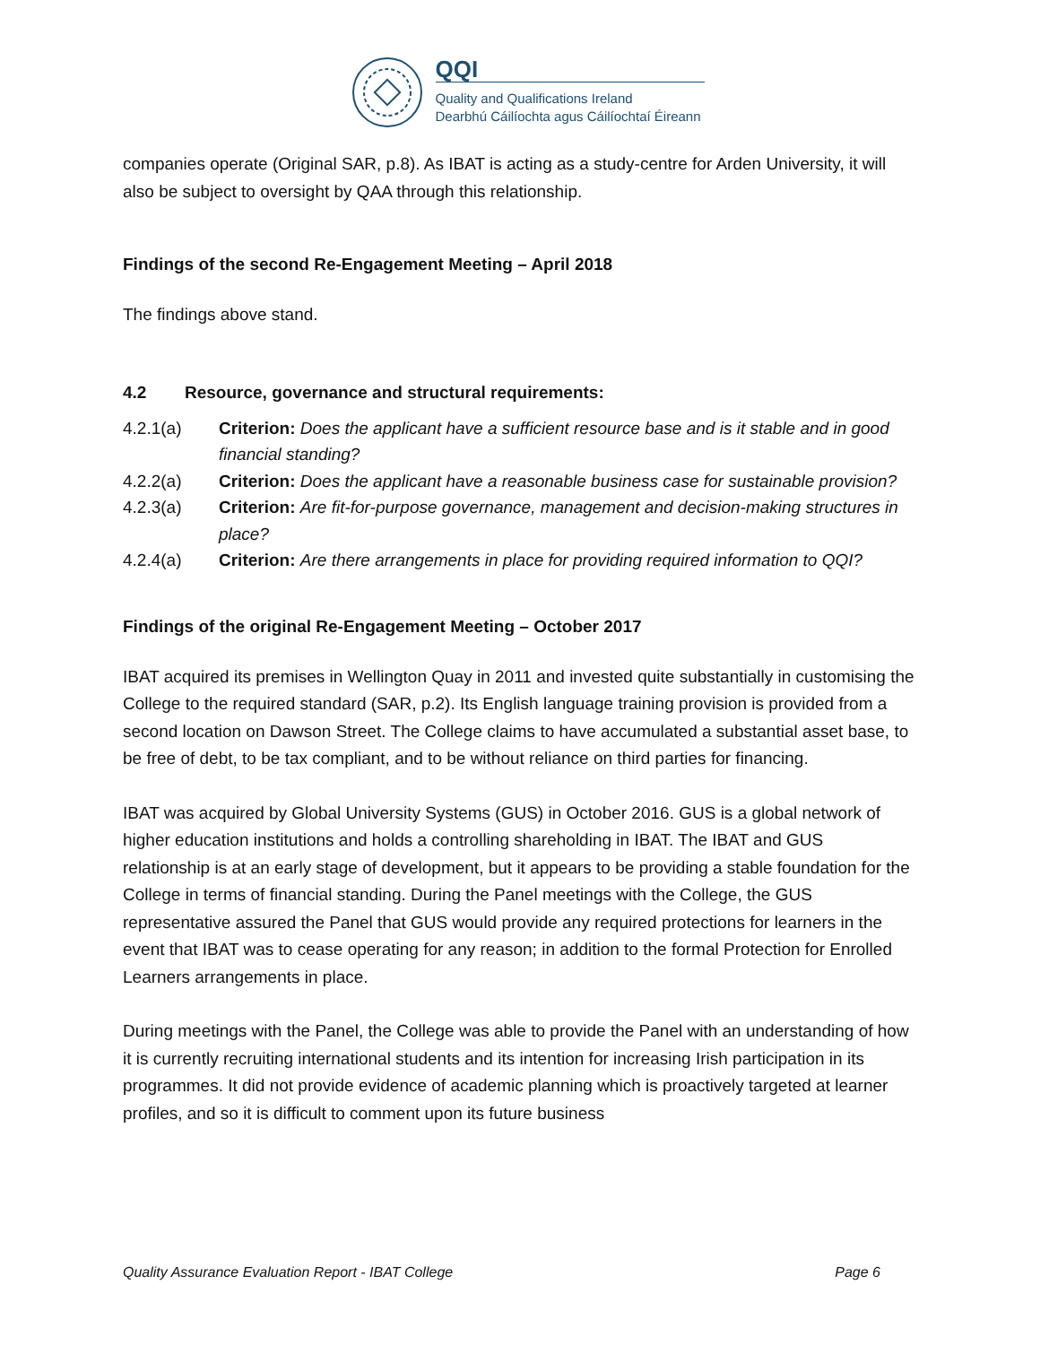QQI
Quality and Qualifications Ireland
Dearbhú Cáilíochta agus Cáilíochtaí Éireann
companies operate (Original SAR, p.8). As IBAT is acting as a study-centre for Arden University, it will also be subject to oversight by QAA through this relationship.
Findings of the second Re-Engagement Meeting – April 2018
The findings above stand.
4.2 Resource, governance and structural requirements:
4.2.1(a) Criterion: Does the applicant have a sufficient resource base and is it stable and in good financial standing?
4.2.2(a) Criterion: Does the applicant have a reasonable business case for sustainable provision?
4.2.3(a) Criterion: Are fit-for-purpose governance, management and decision-making structures in place?
4.2.4(a) Criterion: Are there arrangements in place for providing required information to QQI?
Findings of the original Re-Engagement Meeting – October 2017
IBAT acquired its premises in Wellington Quay in 2011 and invested quite substantially in customising the College to the required standard (SAR, p.2). Its English language training provision is provided from a second location on Dawson Street. The College claims to have accumulated a substantial asset base, to be free of debt, to be tax compliant, and to be without reliance on third parties for financing.
IBAT was acquired by Global University Systems (GUS) in October 2016. GUS is a global network of higher education institutions and holds a controlling shareholding in IBAT. The IBAT and GUS relationship is at an early stage of development, but it appears to be providing a stable foundation for the College in terms of financial standing. During the Panel meetings with the College, the GUS representative assured the Panel that GUS would provide any required protections for learners in the event that IBAT was to cease operating for any reason; in addition to the formal Protection for Enrolled Learners arrangements in place.
During meetings with the Panel, the College was able to provide the Panel with an understanding of how it is currently recruiting international students and its intention for increasing Irish participation in its programmes. It did not provide evidence of academic planning which is proactively targeted at learner profiles, and so it is difficult to comment upon its future business
Quality Assurance Evaluation Report - IBAT College Page 6